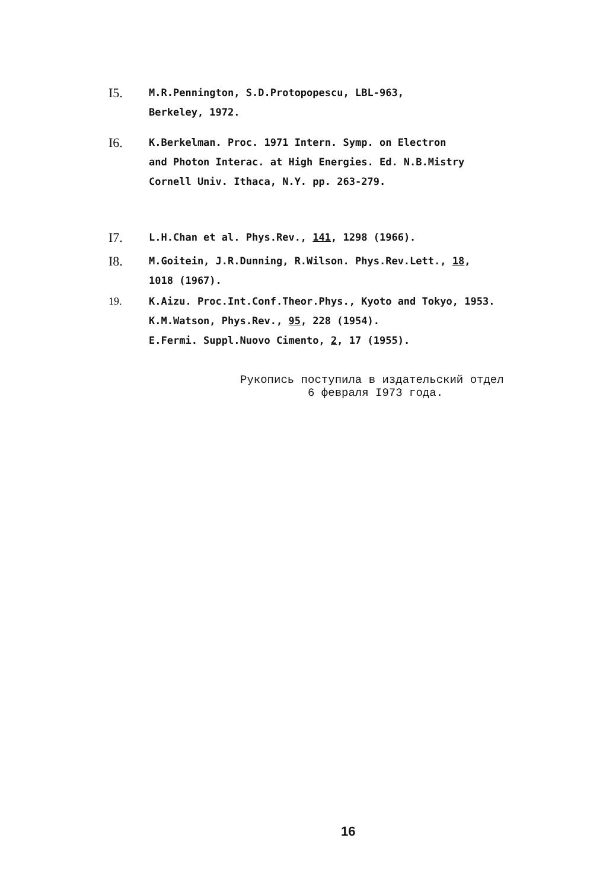I5.
M.R.Pennington, S.D.Protopopescu, LBL-963,
Berkeley, 1972.
I6.
K.Berkelman. Proc. 1971 Intern. Symp. on Electron
and Photon Interac. at High Energies. Ed. N.B.Mistry
Cornell Univ. Ithaca, N.Y. pp. 263-279.
I7.
L.H.Chan et al. Phys.Rev., 141, 1298 (1966).
I8.
M.Goitein, J.R.Dunning, R.Wilson. Phys.Rev.Lett., 18,
1018 (1967).
19. K.Aizu. Proc.Int.Conf.Theor.Phys., Kyoto and Tokyo, 1953.
K.M.Watson, Phys.Rev., 95, 228 (1954).
E.Fermi. Suppl.Nuovo Cimento, 2, 17 (1955).
Рукопись поступила в издательский отдел
6 февраля I973 года.
16